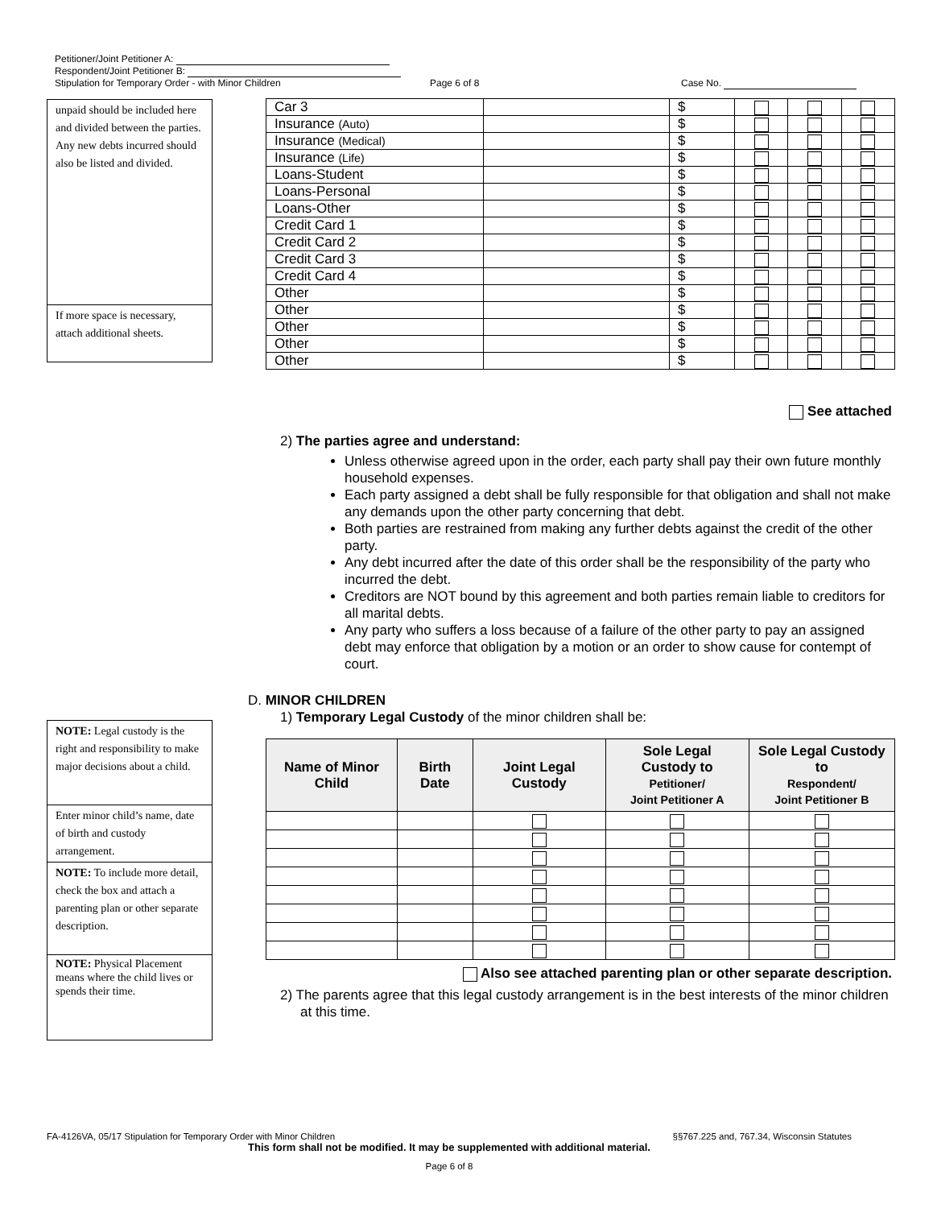Petitioner/Joint Petitioner A:
Respondent/Joint Petitioner B:
Stipulation for Temporary Order - with Minor Children Page 6 of 8 Case No.
unpaid should be included here and divided between the parties. Any new debts incurred should also be listed and divided.
If more space is necessary, attach additional sheets.
| Car 3 | | $ | | | |
| Insurance (Auto) | | $ | | | |
| Insurance (Medical) | | $ | | | |
| Insurance (Life) | | $ | | | |
| Loans-Student | | $ | | | |
| Loans-Personal | | $ | | | |
| Loans-Other | | $ | | | |
| Credit Card 1 | | $ | | | |
| Credit Card 2 | | $ | | | |
| Credit Card 3 | | $ | | | |
| Credit Card 4 | | $ | | | |
| Other | | $ | | | |
| Other | | $ | | | |
| Other | | $ | | | |
| Other | | $ | | | |
| Other | | $ | | | |
See attached
2) The parties agree and understand:
Unless otherwise agreed upon in the order, each party shall pay their own future monthly household expenses.
Each party assigned a debt shall be fully responsible for that obligation and shall not make any demands upon the other party concerning that debt.
Both parties are restrained from making any further debts against the credit of the other party.
Any debt incurred after the date of this order shall be the responsibility of the party who incurred the debt.
Creditors are NOT bound by this agreement and both parties remain liable to creditors for all marital debts.
Any party who suffers a loss because of a failure of the other party to pay an assigned debt may enforce that obligation by a motion or an order to show cause for contempt of court.
D. MINOR CHILDREN
1) Temporary Legal Custody of the minor children shall be:
NOTE: Legal custody is the right and responsibility to make major decisions about a child.
Enter minor child’s name, date of birth and custody arrangement.
NOTE: To include more detail, check the box and attach a parenting plan or other separate description.
NOTE: Physical Placement means where the child lives or spends their time.
| Name of Minor Child | Birth Date | Joint Legal Custody | Sole Legal Custody to Petitioner/ Joint Petitioner A | Sole Legal Custody to Respondent/ Joint Petitioner B |
| --- | --- | --- | --- | --- |
Also see attached parenting plan or other separate description.
2) The parents agree that this legal custody arrangement is in the best interests of the minor children at this time.
FA-4126VA, 05/17 Stipulation for Temporary Order with Minor Children §§767.225 and, 767.34, Wisconsin Statutes
This form shall not be modified. It may be supplemented with additional material.
Page 6 of 8